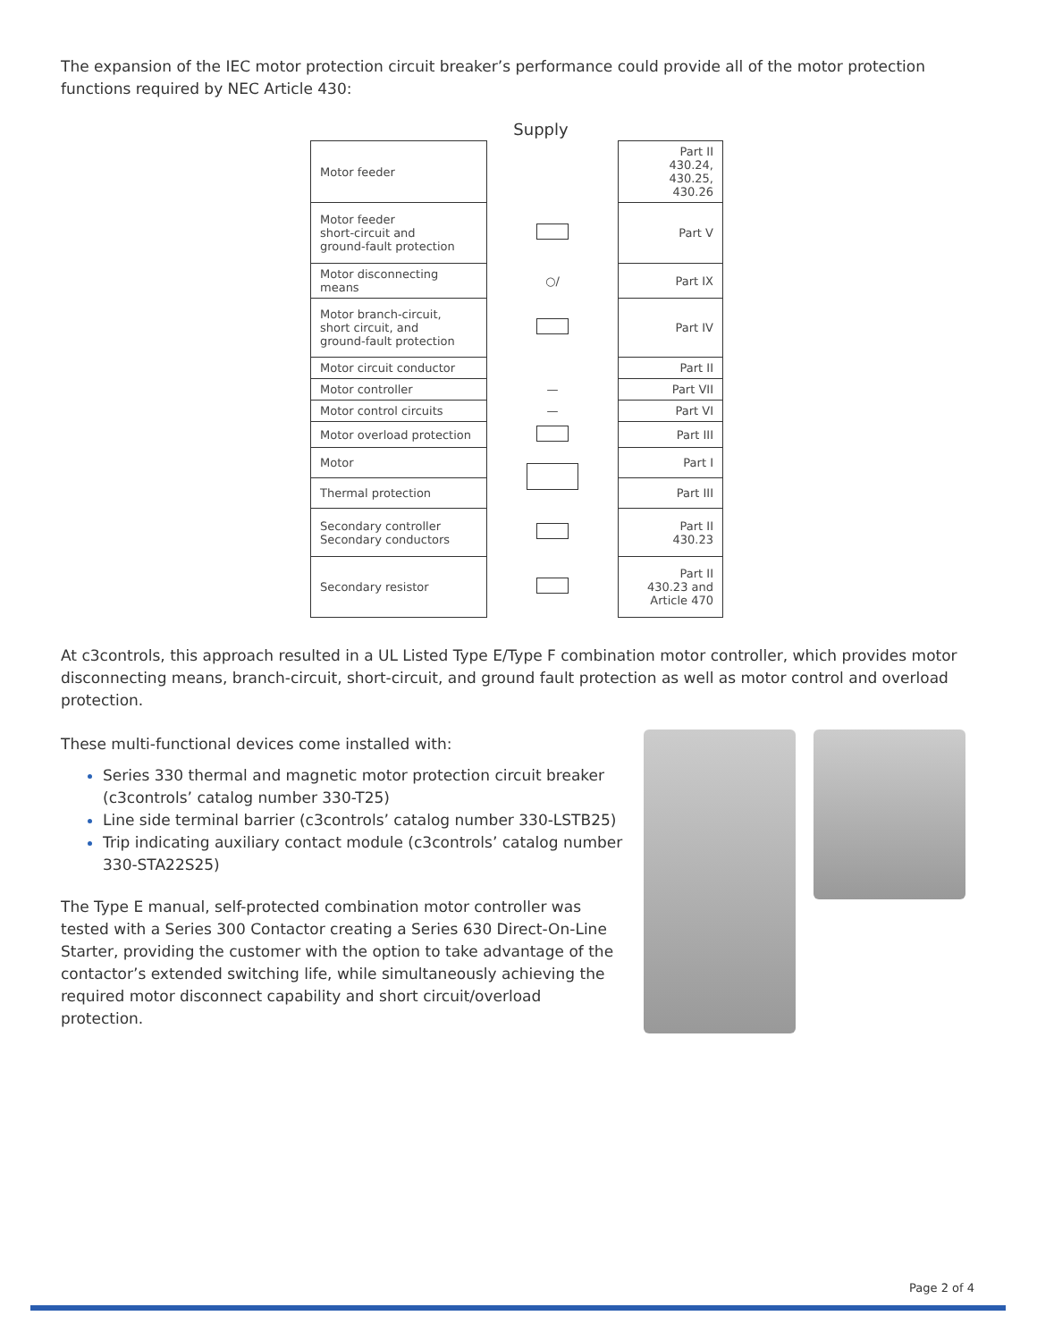The expansion of the IEC motor protection circuit breaker’s performance could provide all of the motor protection functions required by NEC Article 430:
Supply
| Motor feeder | | Part II 430.24, 430.25, 430.26 |
| Motor feeder short-circuit and ground-fault protection | | Part V |
| Motor disconnecting means | ○/ | Part IX |
| Motor branch-circuit, short circuit, and ground-fault protection | | Part IV |
| Motor circuit conductor | | Part II |
| Motor controller | — | Part VII |
| Motor control circuits | — | Part VI |
| Motor overload protection | | Part III |
| Motor | | Part I |
| Thermal protection | | Part III |
| Secondary controller Secondary conductors | | Part II 430.23 |
| Secondary resistor | | Part II 430.23 and Article 470 |
At c3controls, this approach resulted in a UL Listed Type E/Type F combination motor controller, which provides motor disconnecting means, branch-circuit, short-circuit, and ground fault protection as well as motor control and overload protection.
These multi-functional devices come installed with:
Series 330 thermal and magnetic motor protection circuit breaker (c3controls’ catalog number 330-T25)
Line side terminal barrier (c3controls’ catalog number 330-LSTB25)
Trip indicating auxiliary contact module (c3controls’ catalog number 330-STA22S25)
The Type E manual, self-protected combination motor controller was tested with a Series 300 Contactor creating a Series 630 Direct-On-Line Starter, providing the customer with the option to take advantage of the contactor’s extended switching life, while simultaneously achieving the required motor disconnect capability and short circuit/overload protection.
Page 2 of 4